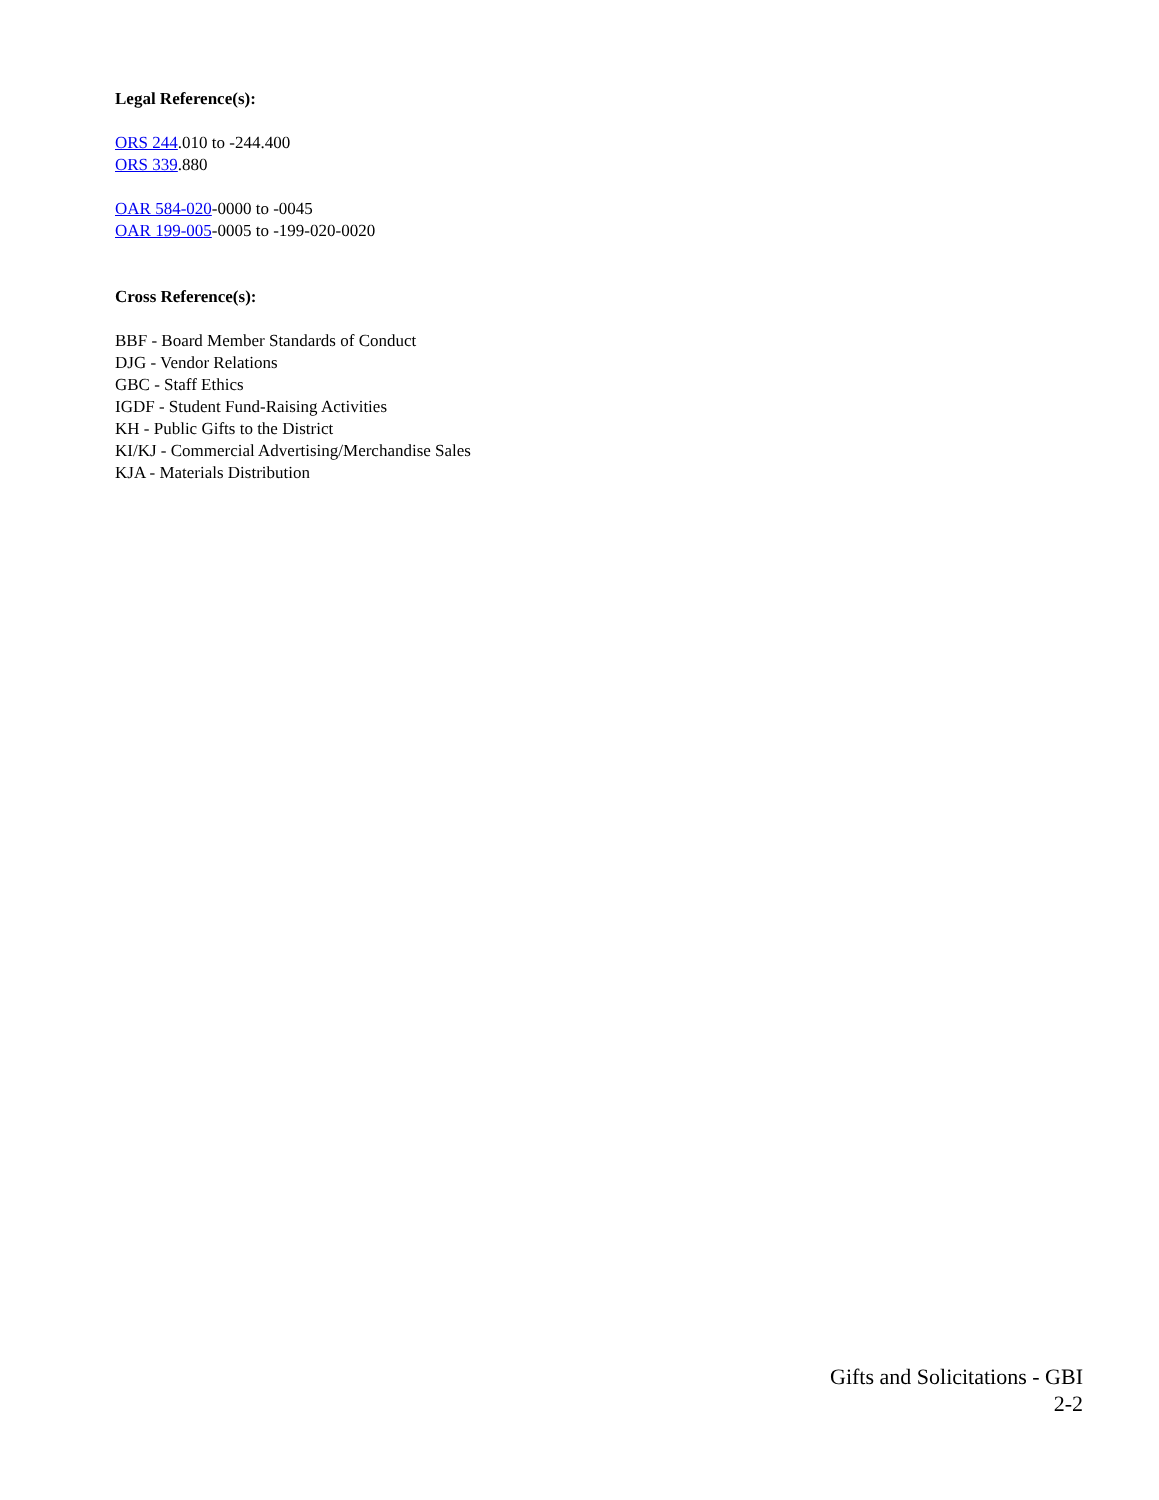Legal Reference(s):
ORS 244.010 to -244.400
ORS 339.880
OAR 584-020-0000 to -0045
OAR 199-005-0005 to -199-020-0020
Cross Reference(s):
BBF - Board Member Standards of Conduct
DJG - Vendor Relations
GBC - Staff Ethics
IGDF - Student Fund-Raising Activities
KH - Public Gifts to the District
KI/KJ - Commercial Advertising/Merchandise Sales
KJA - Materials Distribution
Gifts and Solicitations - GBI
2-2